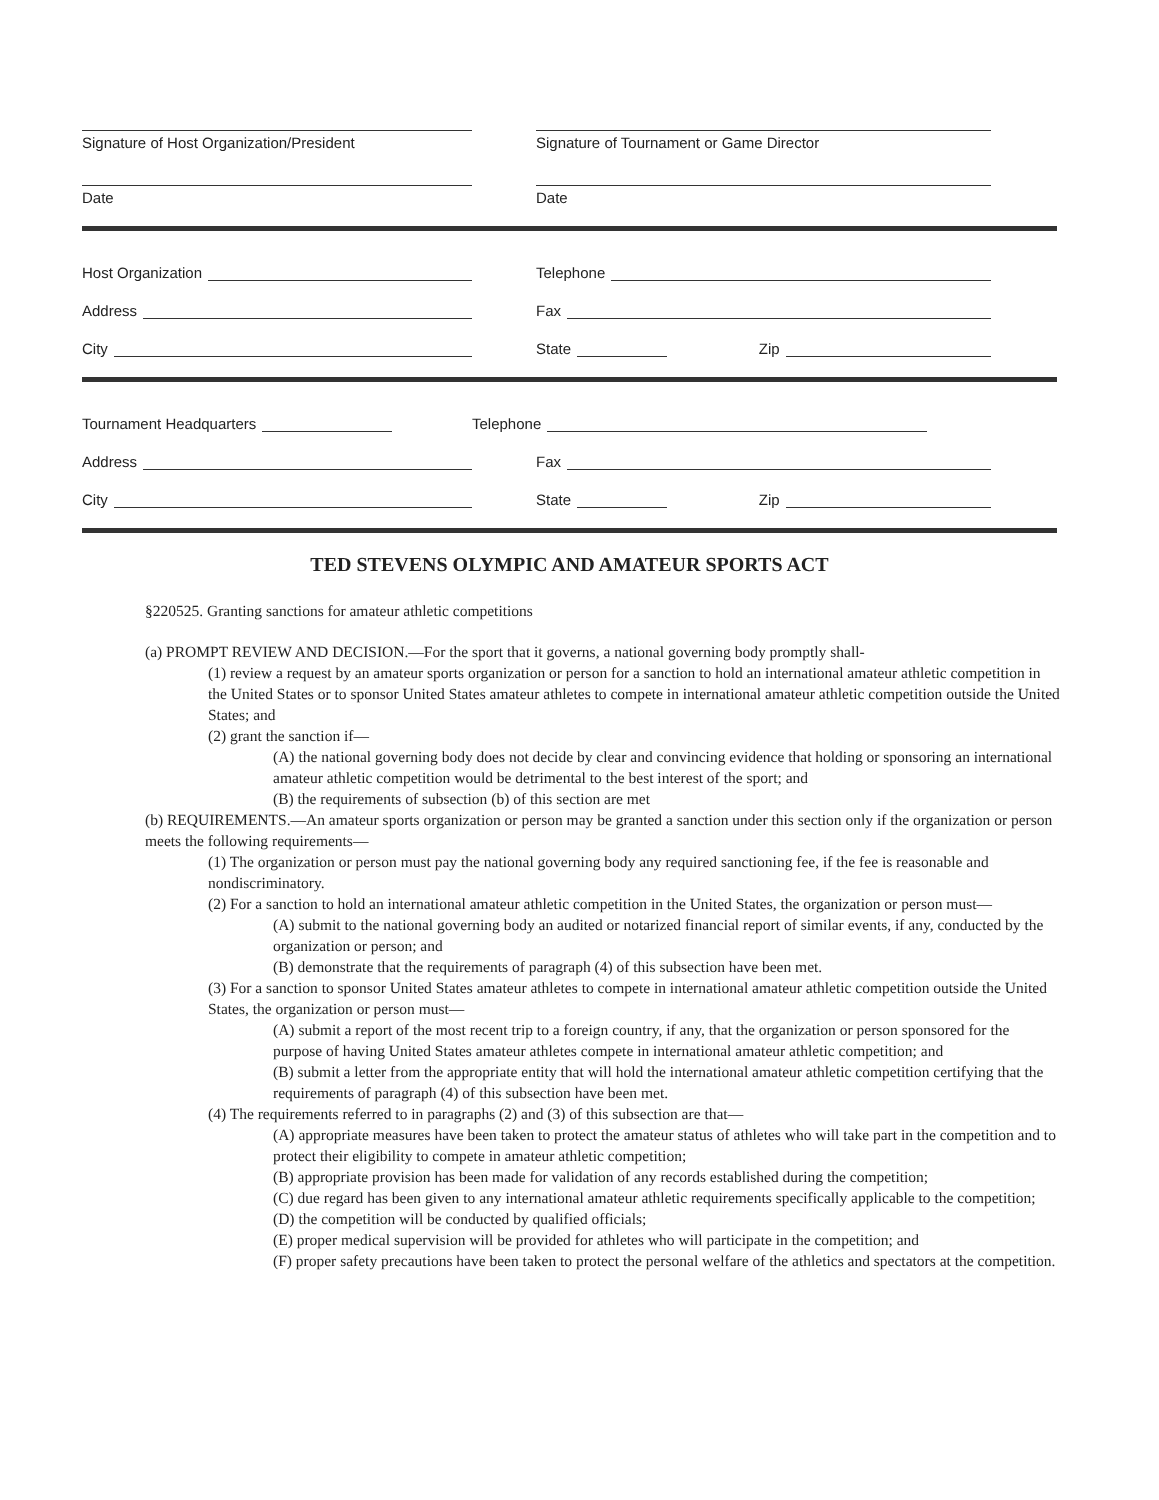Signature of Host Organization/President Signature of Tournament or Game Director
Date Date
Host Organization
Address
City
Telephone
Fax
State Zip
Tournament Headquarters
Address
City
Telephone
Fax
State Zip
TED STEVENS OLYMPIC AND AMATEUR SPORTS ACT
§220525. Granting sanctions for amateur athletic competitions
(a) PROMPT REVIEW AND DECISION.—For the sport that it governs, a national governing body promptly shall-
(1) review a request by an amateur sports organization or person for a sanction to hold an international amateur athletic competition in the United States or to sponsor United States amateur athletes to compete in international amateur athletic competition outside the United States; and
(2) grant the sanction if—
(A) the national governing body does not decide by clear and convincing evidence that holding or sponsoring an international amateur athletic competition would be detrimental to the best interest of the sport; and
(B) the requirements of subsection (b) of this section are met
(b) REQUIREMENTS.—An amateur sports organization or person may be granted a sanction under this section only if the organization or person meets the following requirements—
(1) The organization or person must pay the national governing body any required sanctioning fee, if the fee is reasonable and nondiscriminatory.
(2) For a sanction to hold an international amateur athletic competition in the United States, the organization or person must—
(A) submit to the national governing body an audited or notarized financial report of similar events, if any, conducted by the organization or person; and
(B) demonstrate that the requirements of paragraph (4) of this subsection have been met.
(3) For a sanction to sponsor United States amateur athletes to compete in international amateur athletic competition outside the United States, the organization or person must—
(A) submit a report of the most recent trip to a foreign country, if any, that the organization or person sponsored for the purpose of having United States amateur athletes compete in international amateur athletic competition; and
(B) submit a letter from the appropriate entity that will hold the international amateur athletic competition certifying that the requirements of paragraph (4) of this subsection have been met.
(4) The requirements referred to in paragraphs (2) and (3) of this subsection are that—
(A) appropriate measures have been taken to protect the amateur status of athletes who will take part in the competition and to protect their eligibility to compete in amateur athletic competition;
(B) appropriate provision has been made for validation of any records established during the competition;
(C) due regard has been given to any international amateur athletic requirements specifically applicable to the competition;
(D) the competition will be conducted by qualified officials;
(E) proper medical supervision will be provided for athletes who will participate in the competition; and
(F) proper safety precautions have been taken to protect the personal welfare of the athletics and spectators at the competition.